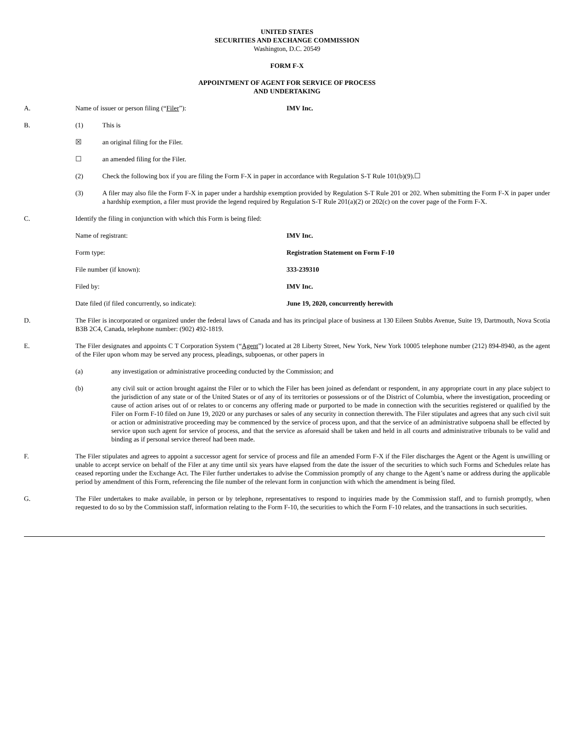UNITED STATES
SECURITIES AND EXCHANGE COMMISSION
Washington, D.C. 20549
FORM F-X
APPOINTMENT OF AGENT FOR SERVICE OF PROCESS
AND UNDERTAKING
A. Name of issuer or person filing (“Filer”): IMV Inc.
B. (1) This is
☒ an original filing for the Filer.
☐ an amended filing for the Filer.
(2) Check the following box if you are filing the Form F-X in paper in accordance with Regulation S-T Rule 101(b)(9).☐
(3) A filer may also file the Form F-X in paper under a hardship exemption provided by Regulation S-T Rule 201 or 202. When submitting the Form F-X in paper under a hardship exemption, a filer must provide the legend required by Regulation S-T Rule 201(a)(2) or 202(c) on the cover page of the Form F-X.
C. Identify the filing in conjunction with which this Form is being filed:
Name of registrant: IMV Inc.
Form type: Registration Statement on Form F-10
File number (if known): 333-239310
Filed by: IMV Inc.
Date filed (if filed concurrently, so indicate): June 19, 2020, concurrently herewith
D. The Filer is incorporated or organized under the federal laws of Canada and has its principal place of business at 130 Eileen Stubbs Avenue, Suite 19, Dartmouth, Nova Scotia B3B 2C4, Canada, telephone number: (902) 492-1819.
E. The Filer designates and appoints C T Corporation System (“Agent”) located at 28 Liberty Street, New York, New York 10005 telephone number (212) 894-8940, as the agent of the Filer upon whom may be served any process, pleadings, subpoenas, or other papers in
(a) any investigation or administrative proceeding conducted by the Commission; and
(b) any civil suit or action brought against the Filer or to which the Filer has been joined as defendant or respondent, in any appropriate court in any place subject to the jurisdiction of any state or of the United States or of any of its territories or possessions or of the District of Columbia, where the investigation, proceeding or cause of action arises out of or relates to or concerns any offering made or purported to be made in connection with the securities registered or qualified by the Filer on Form F-10 filed on June 19, 2020 or any purchases or sales of any security in connection therewith. The Filer stipulates and agrees that any such civil suit or action or administrative proceeding may be commenced by the service of process upon, and that the service of an administrative subpoena shall be effected by service upon such agent for service of process, and that the service as aforesaid shall be taken and held in all courts and administrative tribunals to be valid and binding as if personal service thereof had been made.
F. The Filer stipulates and agrees to appoint a successor agent for service of process and file an amended Form F-X if the Filer discharges the Agent or the Agent is unwilling or unable to accept service on behalf of the Filer at any time until six years have elapsed from the date the issuer of the securities to which such Forms and Schedules relate has ceased reporting under the Exchange Act. The Filer further undertakes to advise the Commission promptly of any change to the Agent’s name or address during the applicable period by amendment of this Form, referencing the file number of the relevant form in conjunction with which the amendment is being filed.
G. The Filer undertakes to make available, in person or by telephone, representatives to respond to inquiries made by the Commission staff, and to furnish promptly, when requested to do so by the Commission staff, information relating to the Form F-10, the securities to which the Form F-10 relates, and the transactions in such securities.